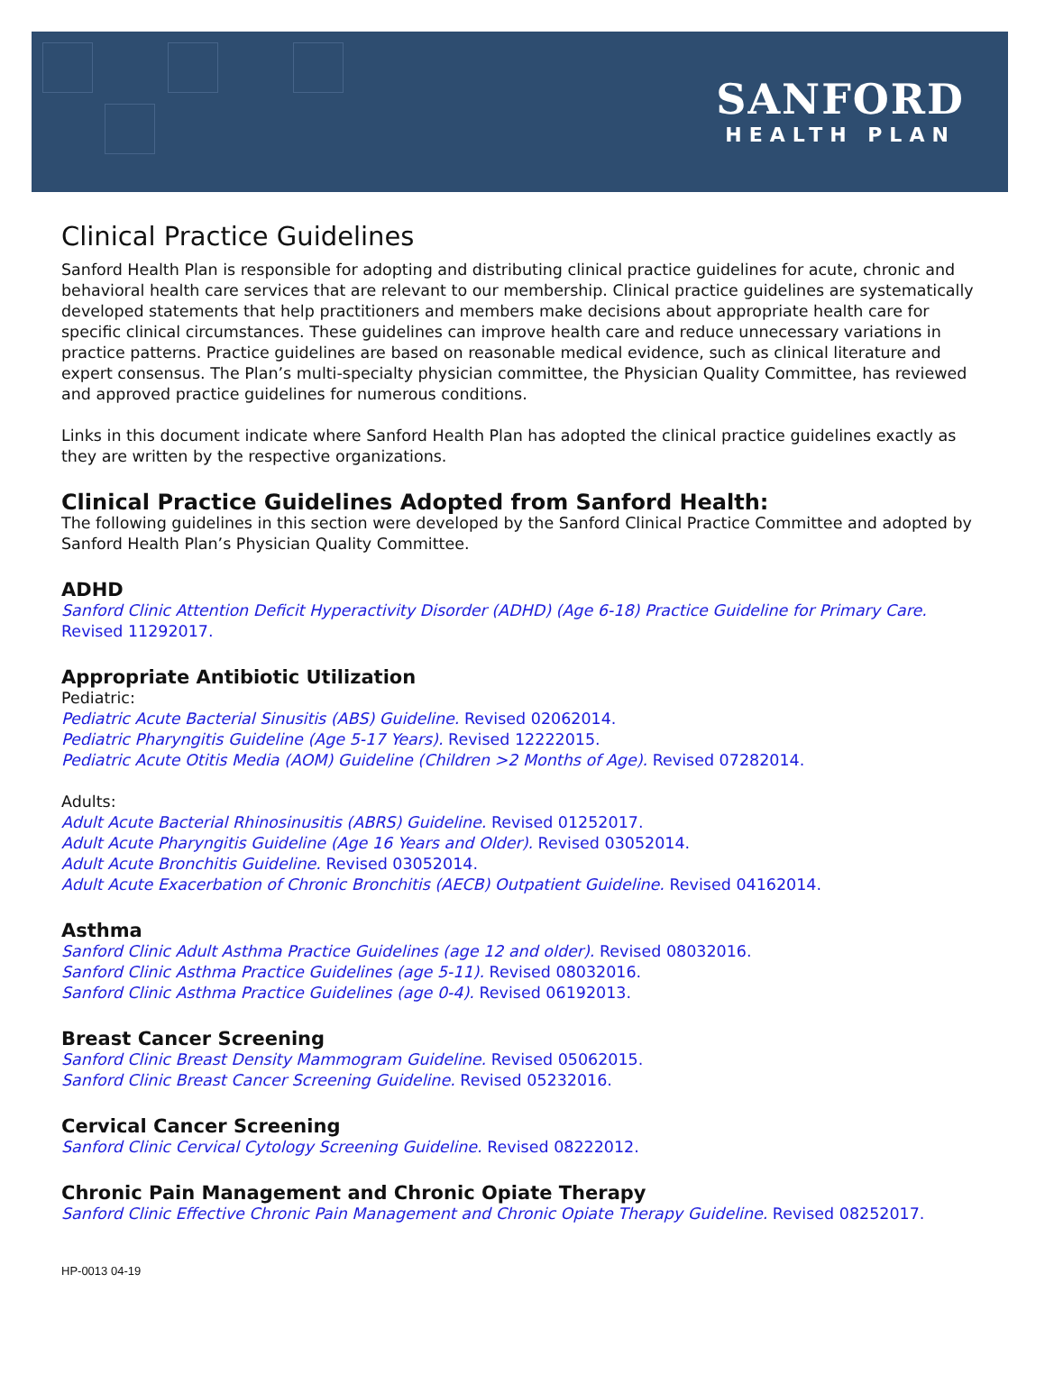SANFORD
HEALTH PLAN
Clinical Practice Guidelines
Sanford Health Plan is responsible for adopting and distributing clinical practice guidelines for acute, chronic and behavioral health care services that are relevant to our membership. Clinical practice guidelines are systematically developed statements that help practitioners and members make decisions about appropriate health care for specific clinical circumstances. These guidelines can improve health care and reduce unnecessary variations in practice patterns. Practice guidelines are based on reasonable medical evidence, such as clinical literature and expert consensus. The Plan’s multi-specialty physician committee, the Physician Quality Committee, has reviewed and approved practice guidelines for numerous conditions.
Links in this document indicate where Sanford Health Plan has adopted the clinical practice guidelines exactly as they are written by the respective organizations.
Clinical Practice Guidelines Adopted from Sanford Health:
The following guidelines in this section were developed by the Sanford Clinical Practice Committee and adopted by Sanford Health Plan’s Physician Quality Committee.
ADHD
Sanford Clinic Attention Deficit Hyperactivity Disorder (ADHD) (Age 6-18) Practice Guideline for Primary Care. Revised 11292017.
Appropriate Antibiotic Utilization
Pediatric:
Pediatric Acute Bacterial Sinusitis (ABS) Guideline. Revised 02062014.
Pediatric Pharyngitis Guideline (Age 5-17 Years). Revised 12222015.
Pediatric Acute Otitis Media (AOM) Guideline (Children >2 Months of Age). Revised 07282014.
Adults:
Adult Acute Bacterial Rhinosinusitis (ABRS) Guideline. Revised 01252017.
Adult Acute Pharyngitis Guideline (Age 16 Years and Older). Revised 03052014.
Adult Acute Bronchitis Guideline. Revised 03052014.
Adult Acute Exacerbation of Chronic Bronchitis (AECB) Outpatient Guideline. Revised 04162014.
Asthma
Sanford Clinic Adult Asthma Practice Guidelines (age 12 and older). Revised 08032016.
Sanford Clinic Asthma Practice Guidelines (age 5-11). Revised 08032016.
Sanford Clinic Asthma Practice Guidelines (age 0-4). Revised 06192013.
Breast Cancer Screening
Sanford Clinic Breast Density Mammogram Guideline. Revised 05062015.
Sanford Clinic Breast Cancer Screening Guideline. Revised 05232016.
Cervical Cancer Screening
Sanford Clinic Cervical Cytology Screening Guideline. Revised 08222012.
Chronic Pain Management and Chronic Opiate Therapy
Sanford Clinic Effective Chronic Pain Management and Chronic Opiate Therapy Guideline. Revised 08252017.
HP-0013 04-19